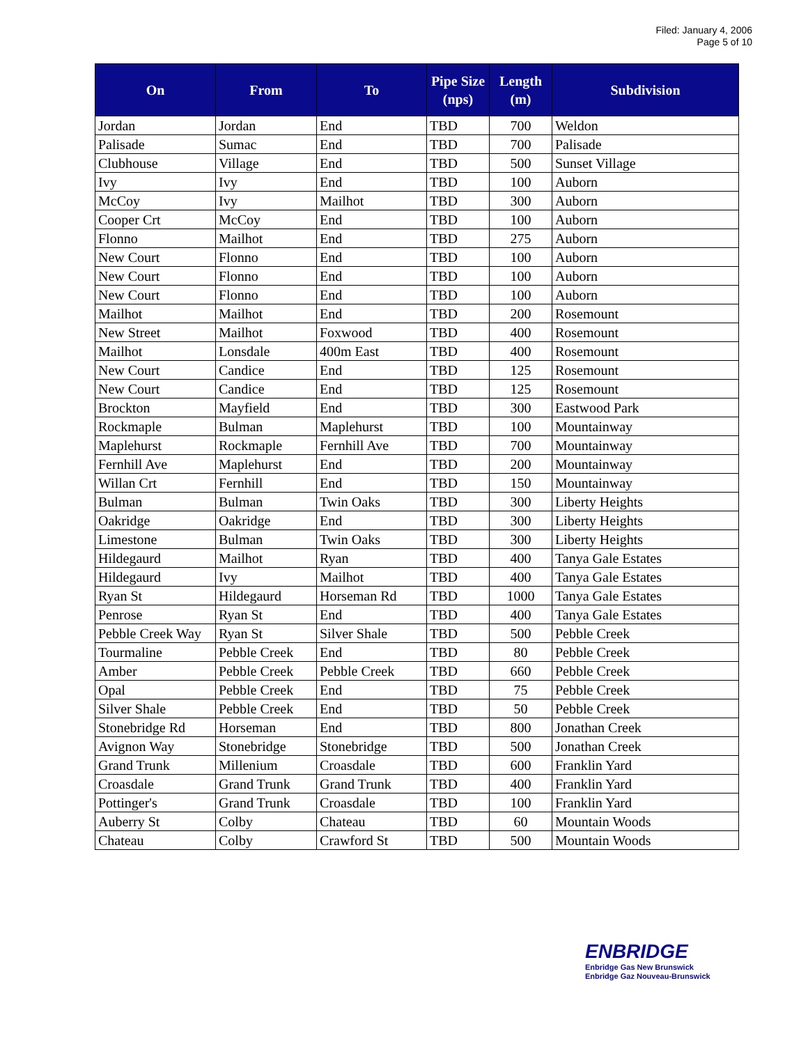Filed: January 4, 2006
Page 5 of 10
| On | From | To | Pipe Size (nps) | Length (m) | Subdivision |
| --- | --- | --- | --- | --- | --- |
| Jordan | Jordan | End | TBD | 700 | Weldon |
| Palisade | Sumac | End | TBD | 700 | Palisade |
| Clubhouse | Village | End | TBD | 500 | Sunset Village |
| Ivy | Ivy | End | TBD | 100 | Auborn |
| McCoy | Ivy | Mailhot | TBD | 300 | Auborn |
| Cooper Crt | McCoy | End | TBD | 100 | Auborn |
| Flonno | Mailhot | End | TBD | 275 | Auborn |
| New Court | Flonno | End | TBD | 100 | Auborn |
| New Court | Flonno | End | TBD | 100 | Auborn |
| New Court | Flonno | End | TBD | 100 | Auborn |
| Mailhot | Mailhot | End | TBD | 200 | Rosemount |
| New Street | Mailhot | Foxwood | TBD | 400 | Rosemount |
| Mailhot | Lonsdale | 400m East | TBD | 400 | Rosemount |
| New Court | Candice | End | TBD | 125 | Rosemount |
| New Court | Candice | End | TBD | 125 | Rosemount |
| Brockton | Mayfield | End | TBD | 300 | Eastwood Park |
| Rockmaple | Bulman | Maplehurst | TBD | 100 | Mountainway |
| Maplehurst | Rockmaple | Fernhill Ave | TBD | 700 | Mountainway |
| Fernhill Ave | Maplehurst | End | TBD | 200 | Mountainway |
| Willan Crt | Fernhill | End | TBD | 150 | Mountainway |
| Bulman | Bulman | Twin Oaks | TBD | 300 | Liberty Heights |
| Oakridge | Oakridge | End | TBD | 300 | Liberty Heights |
| Limestone | Bulman | Twin Oaks | TBD | 300 | Liberty Heights |
| Hildegaurd | Mailhot | Ryan | TBD | 400 | Tanya Gale Estates |
| Hildegaurd | Ivy | Mailhot | TBD | 400 | Tanya Gale Estates |
| Ryan St | Hildegaurd | Horseman Rd | TBD | 1000 | Tanya Gale Estates |
| Penrose | Ryan St | End | TBD | 400 | Tanya Gale Estates |
| Pebble Creek Way | Ryan St | Silver Shale | TBD | 500 | Pebble Creek |
| Tourmaline | Pebble Creek | End | TBD | 80 | Pebble Creek |
| Amber | Pebble Creek | Pebble Creek | TBD | 660 | Pebble Creek |
| Opal | Pebble Creek | End | TBD | 75 | Pebble Creek |
| Silver Shale | Pebble Creek | End | TBD | 50 | Pebble Creek |
| Stonebridge Rd | Horseman | End | TBD | 800 | Jonathan Creek |
| Avignon Way | Stonebridge | Stonebridge | TBD | 500 | Jonathan Creek |
| Grand Trunk | Millenium | Croasdale | TBD | 600 | Franklin Yard |
| Croasdale | Grand Trunk | Grand Trunk | TBD | 400 | Franklin Yard |
| Pottinger's | Grand Trunk | Croasdale | TBD | 100 | Franklin Yard |
| Auberry St | Colby | Chateau | TBD | 60 | Mountain Woods |
| Chateau | Colby | Crawford St | TBD | 500 | Mountain Woods |
ENBRIDGE
Enbridge Gas New Brunswick
Enbridge Gaz Nouveau-Brunswick